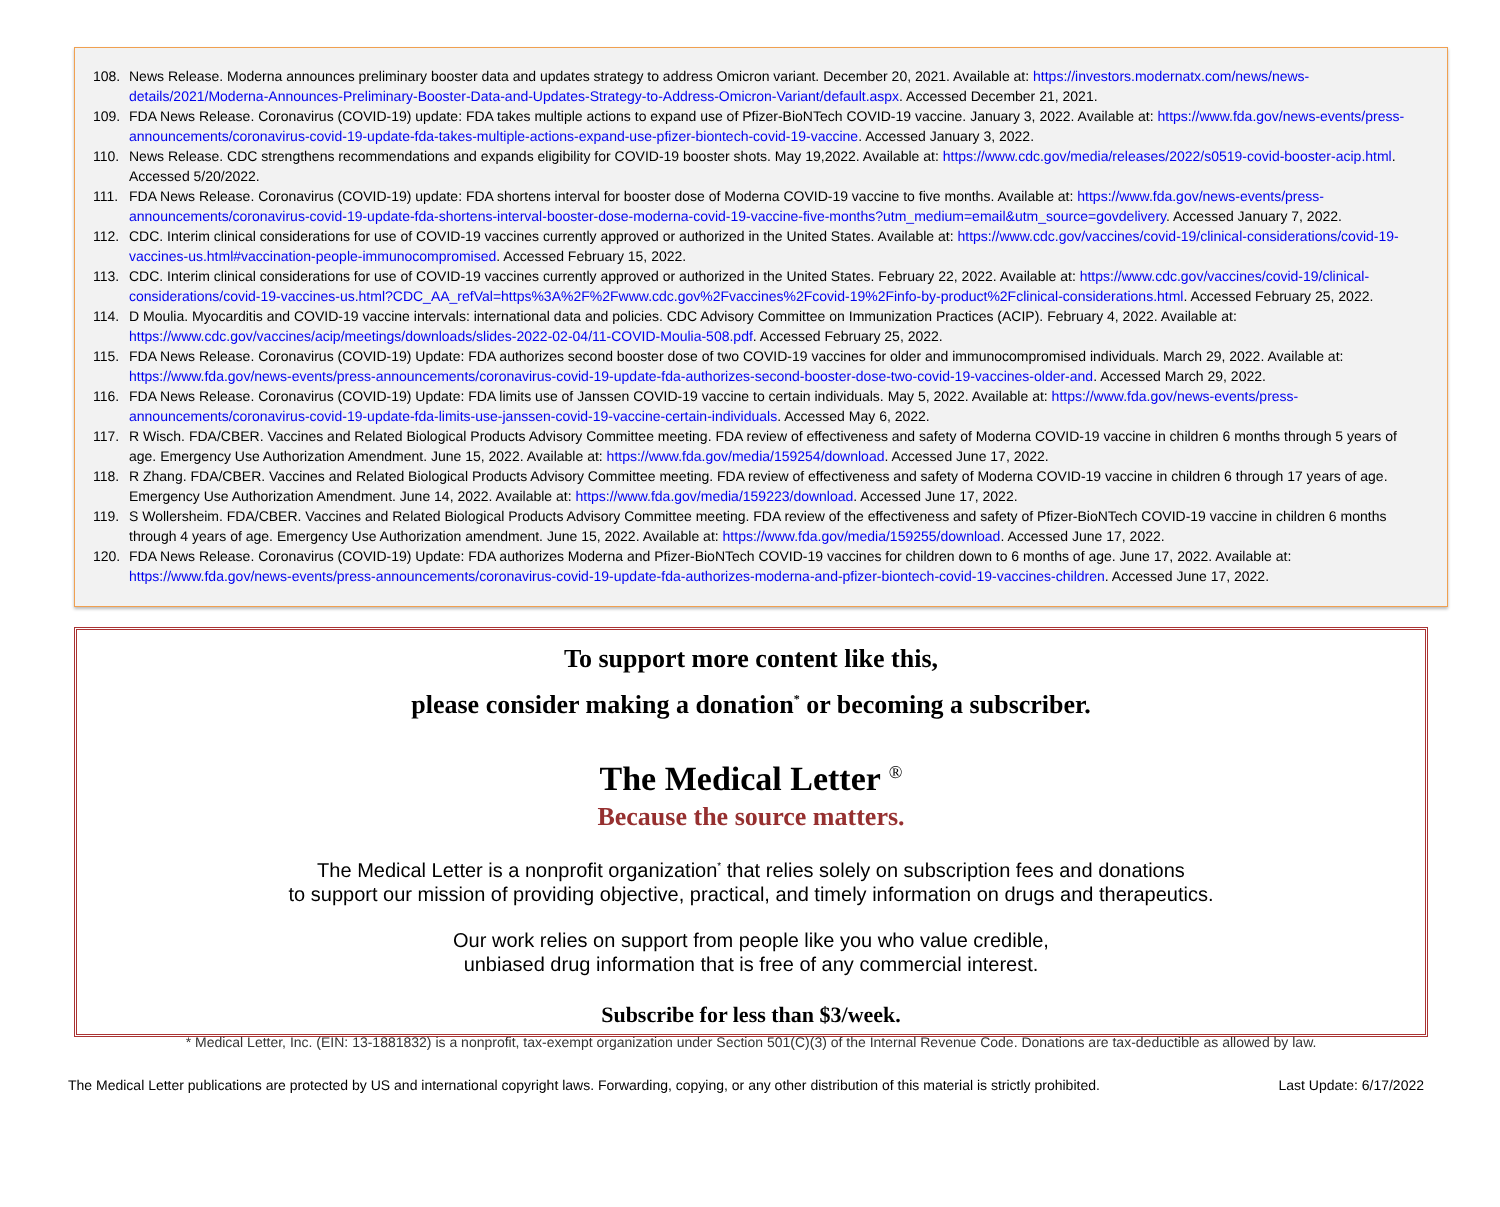108. News Release. Moderna announces preliminary booster data and updates strategy to address Omicron variant. December 20, 2021. Available at: https://investors.modernatx.com/news/news-details/2021/Moderna-Announces-Preliminary-Booster-Data-and-Updates-Strategy-to-Address-Omicron-Variant/default.aspx. Accessed December 21, 2021.
109. FDA News Release. Coronavirus (COVID-19) update: FDA takes multiple actions to expand use of Pfizer-BioNTech COVID-19 vaccine. January 3, 2022. Available at: https://www.fda.gov/news-events/press-announcements/coronavirus-covid-19-update-fda-takes-multiple-actions-expand-use-pfizer-biontech-covid-19-vaccine. Accessed January 3, 2022.
110. News Release. CDC strengthens recommendations and expands eligibility for COVID-19 booster shots. May 19,2022. Available at: https://www.cdc.gov/media/releases/2022/s0519-covid-booster-acip.html. Accessed 5/20/2022.
111. FDA News Release. Coronavirus (COVID-19) update: FDA shortens interval for booster dose of Moderna COVID-19 vaccine to five months. Available at: https://www.fda.gov/news-events/press-announcements/coronavirus-covid-19-update-fda-shortens-interval-booster-dose-moderna-covid-19-vaccine-five-months?utm_medium=email&utm_source=govdelivery. Accessed January 7, 2022.
112. CDC. Interim clinical considerations for use of COVID-19 vaccines currently approved or authorized in the United States. Available at: https://www.cdc.gov/vaccines/covid-19/clinical-considerations/covid-19-vaccines-us.html#vaccination-people-immunocompromised. Accessed February 15, 2022.
113. CDC. Interim clinical considerations for use of COVID-19 vaccines currently approved or authorized in the United States. February 22, 2022. Available at: https://www.cdc.gov/vaccines/covid-19/clinical-considerations/covid-19-vaccines-us.html?CDC_AA_refVal=https%3A%2F%2Fwww.cdc.gov%2Fvaccines%2Fcovid-19%2Finfo-by-product%2Fclinical-considerations.html. Accessed February 25, 2022.
114. D Moulia. Myocarditis and COVID-19 vaccine intervals: international data and policies. CDC Advisory Committee on Immunization Practices (ACIP). February 4, 2022. Available at: https://www.cdc.gov/vaccines/acip/meetings/downloads/slides-2022-02-04/11-COVID-Moulia-508.pdf. Accessed February 25, 2022.
115. FDA News Release. Coronavirus (COVID-19) Update: FDA authorizes second booster dose of two COVID-19 vaccines for older and immunocompromised individuals. March 29, 2022. Available at: https://www.fda.gov/news-events/press-announcements/coronavirus-covid-19-update-fda-authorizes-second-booster-dose-two-covid-19-vaccines-older-and. Accessed March 29, 2022.
116. FDA News Release. Coronavirus (COVID-19) Update: FDA limits use of Janssen COVID-19 vaccine to certain individuals. May 5, 2022. Available at: https://www.fda.gov/news-events/press-announcements/coronavirus-covid-19-update-fda-limits-use-janssen-covid-19-vaccine-certain-individuals. Accessed May 6, 2022.
117. R Wisch. FDA/CBER. Vaccines and Related Biological Products Advisory Committee meeting. FDA review of effectiveness and safety of Moderna COVID-19 vaccine in children 6 months through 5 years of age. Emergency Use Authorization Amendment. June 15, 2022. Available at: https://www.fda.gov/media/159254/download. Accessed June 17, 2022.
118. R Zhang. FDA/CBER. Vaccines and Related Biological Products Advisory Committee meeting. FDA review of effectiveness and safety of Moderna COVID-19 vaccine in children 6 through 17 years of age. Emergency Use Authorization Amendment. June 14, 2022. Available at: https://www.fda.gov/media/159223/download. Accessed June 17, 2022.
119. S Wollersheim. FDA/CBER. Vaccines and Related Biological Products Advisory Committee meeting. FDA review of the effectiveness and safety of Pfizer-BioNTech COVID-19 vaccine in children 6 months through 4 years of age. Emergency Use Authorization amendment. June 15, 2022. Available at: https://www.fda.gov/media/159255/download. Accessed June 17, 2022.
120. FDA News Release. Coronavirus (COVID-19) Update: FDA authorizes Moderna and Pfizer-BioNTech COVID-19 vaccines for children down to 6 months of age. June 17, 2022. Available at: https://www.fda.gov/news-events/press-announcements/coronavirus-covid-19-update-fda-authorizes-moderna-and-pfizer-biontech-covid-19-vaccines-children. Accessed June 17, 2022.
To support more content like this,
please consider making a donation<sup>*</sup> or becoming a subscriber.
The Medical Letter <sup>®</sup>
Because the source matters.
The Medical Letter is a nonprofit organization<sup>*</sup> that relies solely on subscription fees and donations
to support our mission of providing objective, practical, and timely information on drugs and therapeutics.
Our work relies on support from people like you who value credible,
unbiased drug information that is free of any commercial interest.
Subscribe for less than $3/week.
* Medical Letter, Inc. (EIN: 13-1881832) is a nonprofit, tax-exempt organization under Section 501(C)(3) of the Internal Revenue Code. Donations are tax-deductible as allowed by law.
The Medical Letter publications are protected by US and international copyright laws. Forwarding, copying, or any other distribution of this material is strictly prohibited. Last Update: 6/17/2022